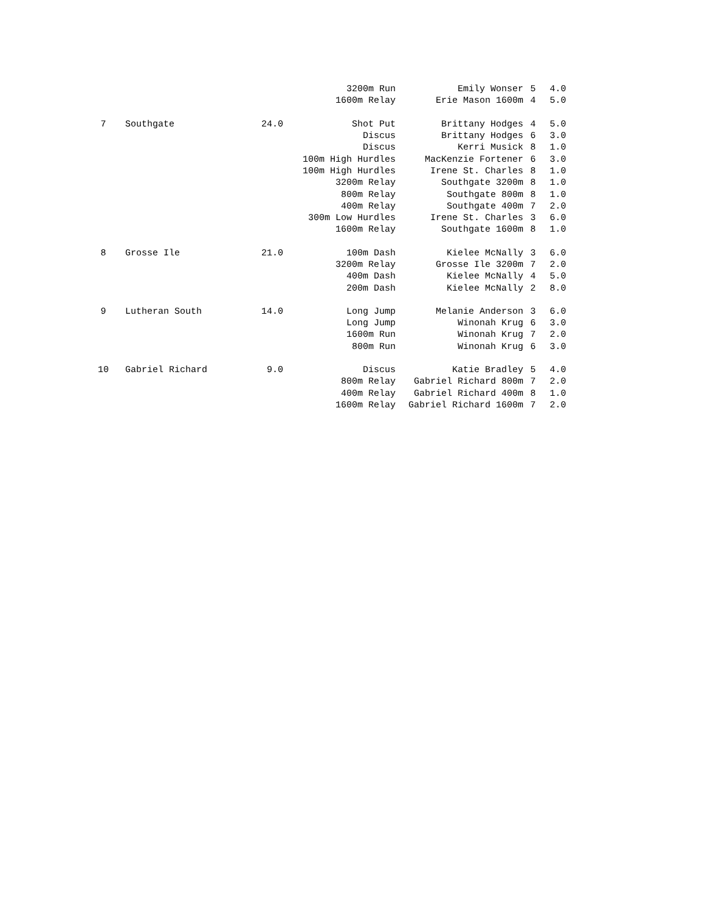| | | | 3200m Run | Emily Wonser | 5 | 4.0 |
| | | | 1600m Relay | Erie Mason 1600m | 4 | 5.0 |
| 7 | Southgate | 24.0 | Shot Put | Brittany Hodges | 4 | 5.0 |
| | | | Discus | Brittany Hodges | 6 | 3.0 |
| | | | Discus | Kerri Musick | 8 | 1.0 |
| | | | 100m High Hurdles | MacKenzie Fortener | 6 | 3.0 |
| | | | 100m High Hurdles | Irene St. Charles | 8 | 1.0 |
| | | | 3200m Relay | Southgate 3200m | 8 | 1.0 |
| | | | 800m Relay | Southgate 800m | 8 | 1.0 |
| | | | 400m Relay | Southgate 400m | 7 | 2.0 |
| | | | 300m Low Hurdles | Irene St. Charles | 3 | 6.0 |
| | | | 1600m Relay | Southgate 1600m | 8 | 1.0 |
| 8 | Grosse Ile | 21.0 | 100m Dash | Kielee McNally | 3 | 6.0 |
| | | | 3200m Relay | Grosse Ile 3200m | 7 | 2.0 |
| | | | 400m Dash | Kielee McNally | 4 | 5.0 |
| | | | 200m Dash | Kielee McNally | 2 | 8.0 |
| 9 | Lutheran South | 14.0 | Long Jump | Melanie Anderson | 3 | 6.0 |
| | | | Long Jump | Winonah Krug | 6 | 3.0 |
| | | | 1600m Run | Winonah Krug | 7 | 2.0 |
| | | | 800m Run | Winonah Krug | 6 | 3.0 |
| 10 | Gabriel Richard | 9.0 | Discus | Katie Bradley | 5 | 4.0 |
| | | | 800m Relay | Gabriel Richard 800m | 7 | 2.0 |
| | | | 400m Relay | Gabriel Richard 400m | 8 | 1.0 |
| | | | 1600m Relay | Gabriel Richard 1600m | 7 | 2.0 |